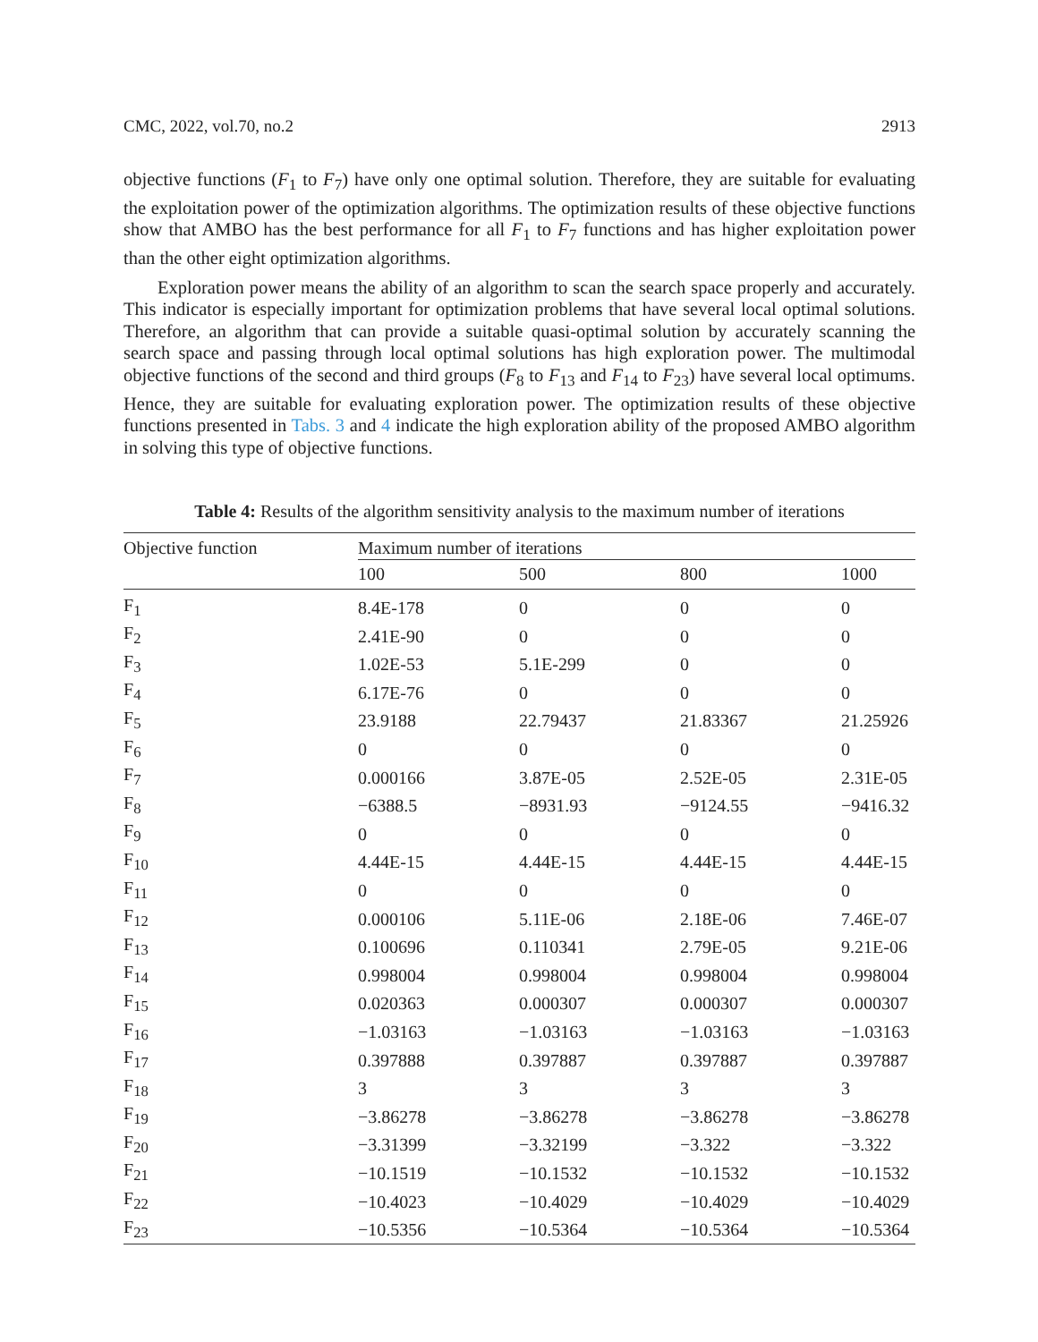CMC, 2022, vol.70, no.2 2913
objective functions (F<sub>1</sub> to F<sub>7</sub>) have only one optimal solution. Therefore, they are suitable for evaluating the exploitation power of the optimization algorithms. The optimization results of these objective functions show that AMBO has the best performance for all F<sub>1</sub> to F<sub>7</sub> functions and has higher exploitation power than the other eight optimization algorithms.
Exploration power means the ability of an algorithm to scan the search space properly and accurately. This indicator is especially important for optimization problems that have several local optimal solutions. Therefore, an algorithm that can provide a suitable quasi-optimal solution by accurately scanning the search space and passing through local optimal solutions has high exploration power. The multimodal objective functions of the second and third groups (F<sub>8</sub> to F<sub>13</sub> and F<sub>14</sub> to F<sub>23</sub>) have several local optimums. Hence, they are suitable for evaluating exploration power. The optimization results of these objective functions presented in Tabs. 3 and 4 indicate the high exploration ability of the proposed AMBO algorithm in solving this type of objective functions.
Table 4: Results of the algorithm sensitivity analysis to the maximum number of iterations
| Objective function | Maximum number of iterations | | | |
| --- | --- | --- | --- | --- |
| | 100 | 500 | 800 | 1000 |
| F<sub>1</sub> | 8.4E-178 | 0 | 0 | 0 |
| F<sub>2</sub> | 2.41E-90 | 0 | 0 | 0 |
| F<sub>3</sub> | 1.02E-53 | 5.1E-299 | 0 | 0 |
| F<sub>4</sub> | 6.17E-76 | 0 | 0 | 0 |
| F<sub>5</sub> | 23.9188 | 22.79437 | 21.83367 | 21.25926 |
| F<sub>6</sub> | 0 | 0 | 0 | 0 |
| F<sub>7</sub> | 0.000166 | 3.87E-05 | 2.52E-05 | 2.31E-05 |
| F<sub>8</sub> | −6388.5 | −8931.93 | −9124.55 | −9416.32 |
| F<sub>9</sub> | 0 | 0 | 0 | 0 |
| F<sub>10</sub> | 4.44E-15 | 4.44E-15 | 4.44E-15 | 4.44E-15 |
| F<sub>11</sub> | 0 | 0 | 0 | 0 |
| F<sub>12</sub> | 0.000106 | 5.11E-06 | 2.18E-06 | 7.46E-07 |
| F<sub>13</sub> | 0.100696 | 0.110341 | 2.79E-05 | 9.21E-06 |
| F<sub>14</sub> | 0.998004 | 0.998004 | 0.998004 | 0.998004 |
| F<sub>15</sub> | 0.020363 | 0.000307 | 0.000307 | 0.000307 |
| F<sub>16</sub> | −1.03163 | −1.03163 | −1.03163 | −1.03163 |
| F<sub>17</sub> | 0.397888 | 0.397887 | 0.397887 | 0.397887 |
| F<sub>18</sub> | 3 | 3 | 3 | 3 |
| F<sub>19</sub> | −3.86278 | −3.86278 | −3.86278 | −3.86278 |
| F<sub>20</sub> | −3.31399 | −3.32199 | −3.322 | −3.322 |
| F<sub>21</sub> | −10.1519 | −10.1532 | −10.1532 | −10.1532 |
| F<sub>22</sub> | −10.4023 | −10.4029 | −10.4029 | −10.4029 |
| F<sub>23</sub> | −10.5356 | −10.5364 | −10.5364 | −10.5364 |